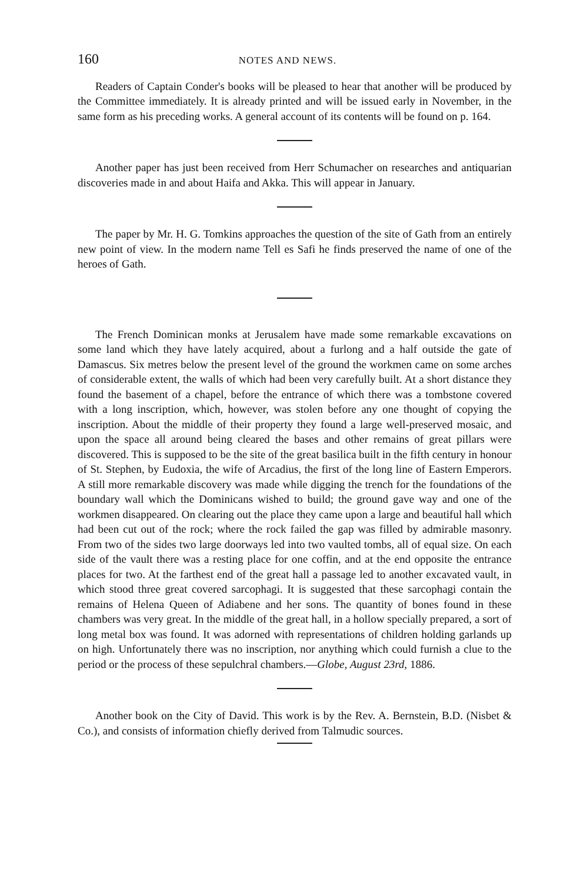160 NOTES AND NEWS.
Readers of Captain Conder's books will be pleased to hear that another will be produced by the Committee immediately. It is already printed and will be issued early in November, in the same form as his preceding works. A general account of its contents will be found on p. 164.
Another paper has just been received from Herr Schumacher on researches and antiquarian discoveries made in and about Haifa and Akka. This will appear in January.
The paper by Mr. H. G. Tomkins approaches the question of the site of Gath from an entirely new point of view. In the modern name Tell es Safi he finds preserved the name of one of the heroes of Gath.
The French Dominican monks at Jerusalem have made some remarkable excavations on some land which they have lately acquired, about a furlong and a half outside the gate of Damascus. Six metres below the present level of the ground the workmen came on some arches of considerable extent, the walls of which had been very carefully built. At a short distance they found the basement of a chapel, before the entrance of which there was a tombstone covered with a long inscription, which, however, was stolen before any one thought of copying the inscription. About the middle of their property they found a large well-preserved mosaic, and upon the space all around being cleared the bases and other remains of great pillars were discovered. This is supposed to be the site of the great basilica built in the fifth century in honour of St. Stephen, by Eudoxia, the wife of Arcadius, the first of the long line of Eastern Emperors. A still more remarkable discovery was made while digging the trench for the foundations of the boundary wall which the Dominicans wished to build; the ground gave way and one of the workmen disappeared. On clearing out the place they came upon a large and beautiful hall which had been cut out of the rock; where the rock failed the gap was filled by admirable masonry. From two of the sides two large doorways led into two vaulted tombs, all of equal size. On each side of the vault there was a resting place for one coffin, and at the end opposite the entrance places for two. At the farthest end of the great hall a passage led to another excavated vault, in which stood three great covered sarcophagi. It is suggested that these sarcophagi contain the remains of Helena Queen of Adiabene and her sons. The quantity of bones found in these chambers was very great. In the middle of the great hall, in a hollow specially prepared, a sort of long metal box was found. It was adorned with representations of children holding garlands up on high. Unfortunately there was no inscription, nor anything which could furnish a clue to the period or the process of these sepulchral chambers.—Globe, August 23rd, 1886.
Another book on the City of David. This work is by the Rev. A. Bernstein, B.D. (Nisbet & Co.), and consists of information chiefly derived from Talmudic sources.